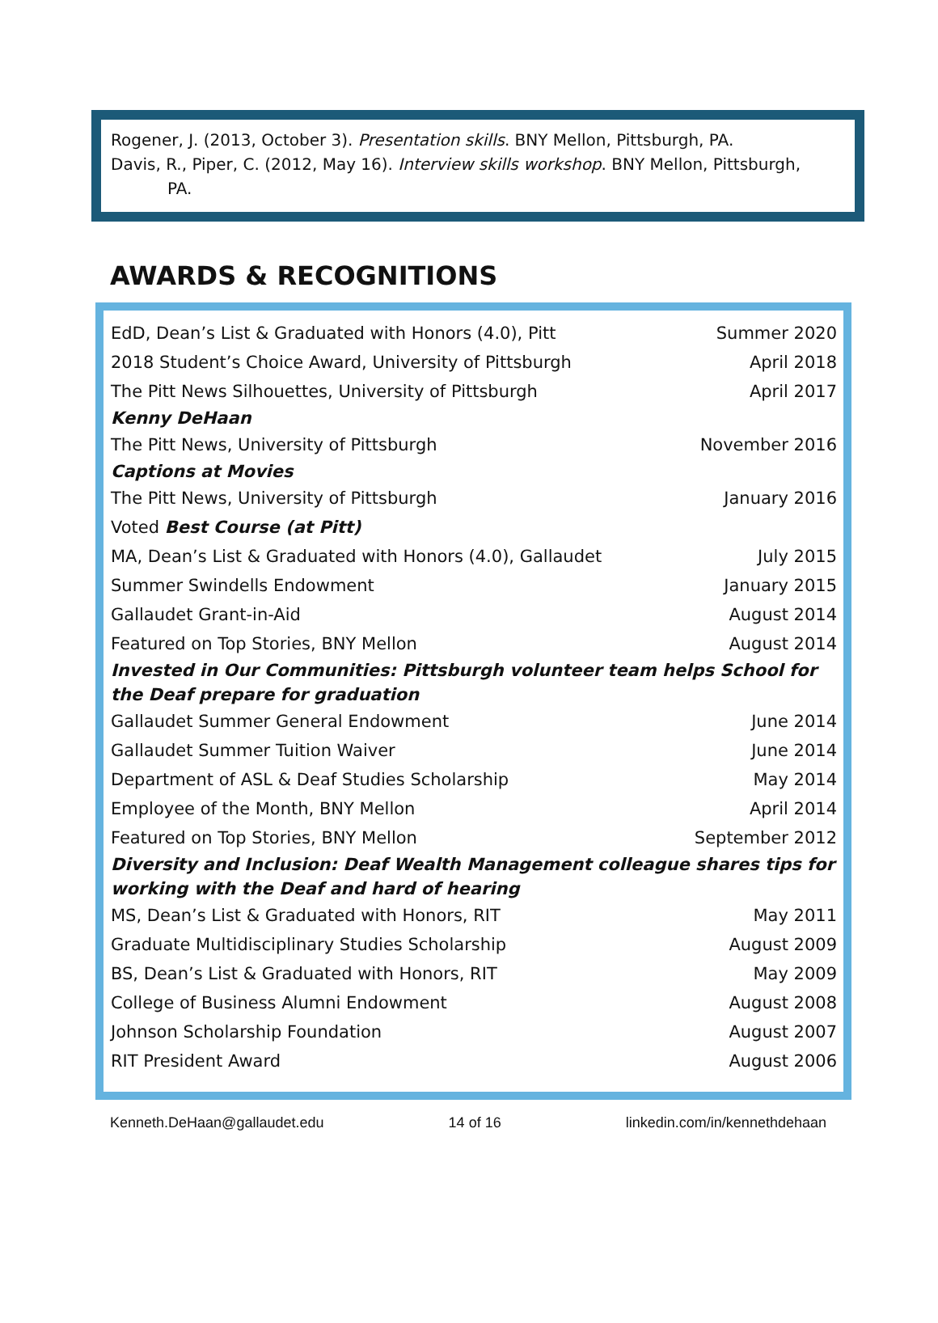Rogener, J. (2013, October 3). Presentation skills. BNY Mellon, Pittsburgh, PA.
Davis, R., Piper, C. (2012, May 16). Interview skills workshop. BNY Mellon, Pittsburgh,
PA.
AWARDS & RECOGNITIONS
| EdD, Dean’s List & Graduated with Honors (4.0), Pitt | Summer 2020 |
| 2018 Student’s Choice Award, University of Pittsburgh | April 2018 |
| The Pitt News Silhouettes, University of Pittsburgh | April 2017 |
| Kenny DeHaan | |
| The Pitt News, University of Pittsburgh | November 2016 |
| Captions at Movies | |
| The Pitt News, University of Pittsburgh | January 2016 |
| Voted Best Course (at Pitt) | |
| MA, Dean’s List & Graduated with Honors (4.0), Gallaudet | July 2015 |
| Summer Swindells Endowment | January 2015 |
| Gallaudet Grant-in-Aid | August 2014 |
| Featured on Top Stories, BNY Mellon | August 2014 |
| Invested in Our Communities: Pittsburgh volunteer team helps School for the Deaf prepare for graduation | |
| Gallaudet Summer General Endowment | June 2014 |
| Gallaudet Summer Tuition Waiver | June 2014 |
| Department of ASL & Deaf Studies Scholarship | May 2014 |
| Employee of the Month, BNY Mellon | April 2014 |
| Featured on Top Stories, BNY Mellon | September 2012 |
| Diversity and Inclusion: Deaf Wealth Management colleague shares tips for working with the Deaf and hard of hearing | |
| MS, Dean’s List & Graduated with Honors, RIT | May 2011 |
| Graduate Multidisciplinary Studies Scholarship | August 2009 |
| BS, Dean’s List & Graduated with Honors, RIT | May 2009 |
| College of Business Alumni Endowment | August 2008 |
| Johnson Scholarship Foundation | August 2007 |
| RIT President Award | August 2006 |
Kenneth.DeHaan@gallaudet.edu 14 of 16 linkedin.com/in/kennethdehaan